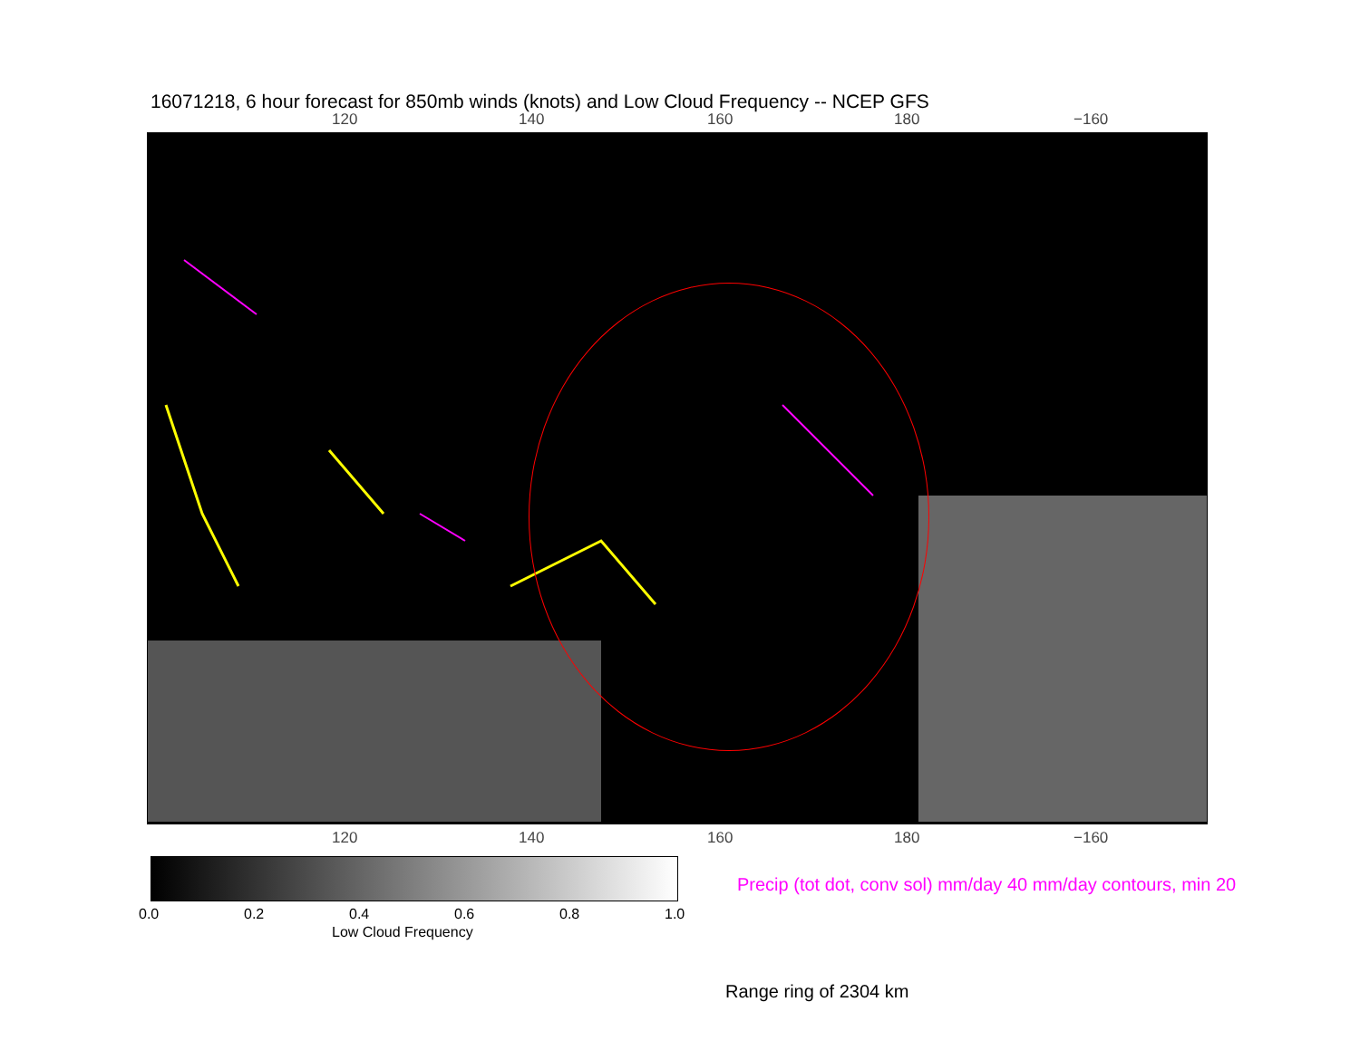16071218, 6 hour forecast for 850mb winds (knots) and Low Cloud Frequency -- NCEP GFS
120 140 160 180 −160
120 140 160 180 −160
0.0 0.2 0.4 0.6 0.8 1.0
Low Cloud Frequency
Precip (tot dot, conv sol) mm/day 40 mm/day contours, min 20
Range ring of 2304 km